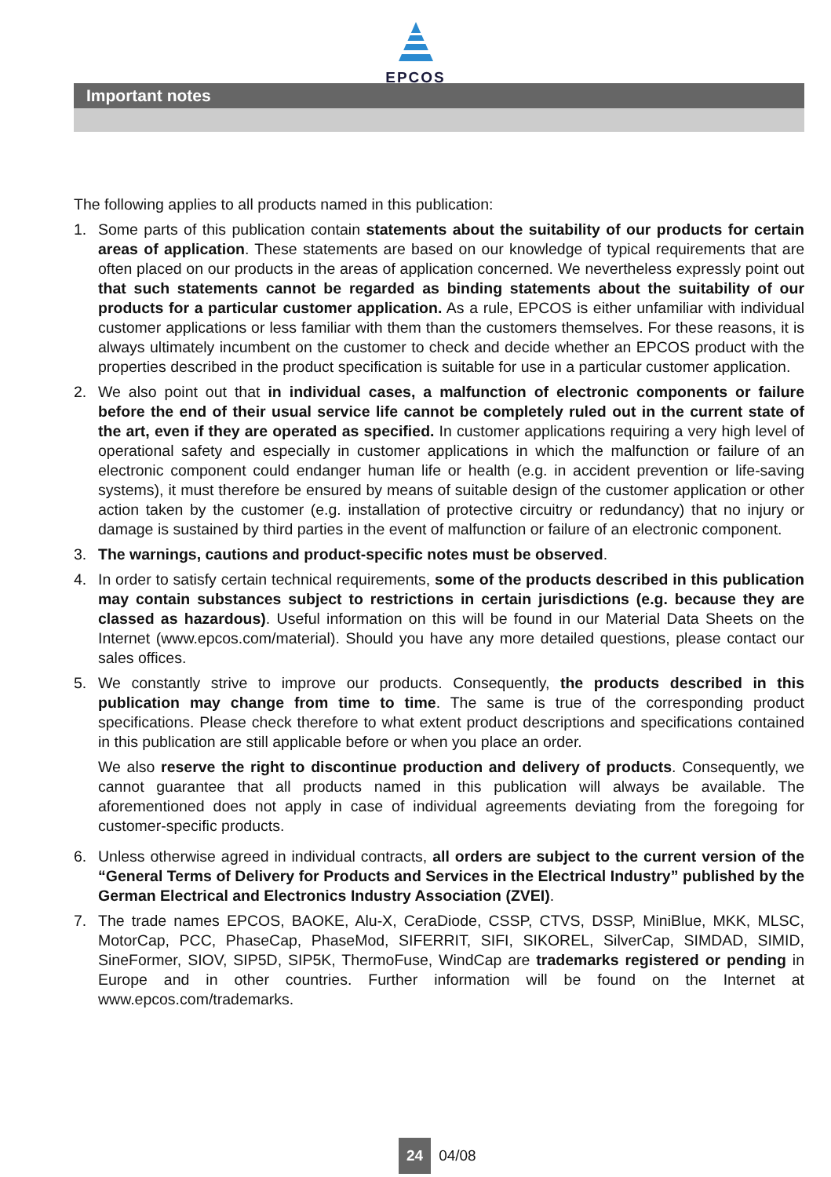EPCOS
Important notes
The following applies to all products named in this publication:
1. Some parts of this publication contain statements about the suitability of our products for certain areas of application. These statements are based on our knowledge of typical requirements that are often placed on our products in the areas of application concerned. We nevertheless expressly point out that such statements cannot be regarded as binding statements about the suitability of our products for a particular customer application. As a rule, EPCOS is either unfamiliar with individual customer applications or less familiar with them than the customers themselves. For these reasons, it is always ultimately incumbent on the customer to check and decide whether an EPCOS product with the properties described in the product specification is suitable for use in a particular customer application.
2. We also point out that in individual cases, a malfunction of electronic components or failure before the end of their usual service life cannot be completely ruled out in the current state of the art, even if they are operated as specified. In customer applications requiring a very high level of operational safety and especially in customer applications in which the malfunction or failure of an electronic component could endanger human life or health (e.g. in accident prevention or life-saving systems), it must therefore be ensured by means of suitable design of the customer application or other action taken by the customer (e.g. installation of protective circuitry or redundancy) that no injury or damage is sustained by third parties in the event of malfunction or failure of an electronic component.
3. The warnings, cautions and product-specific notes must be observed.
4. In order to satisfy certain technical requirements, some of the products described in this publication may contain substances subject to restrictions in certain jurisdictions (e.g. because they are classed as hazardous). Useful information on this will be found in our Material Data Sheets on the Internet (www.epcos.com/material). Should you have any more detailed questions, please contact our sales offices.
5. We constantly strive to improve our products. Consequently, the products described in this publication may change from time to time. The same is true of the corresponding product specifications. Please check therefore to what extent product descriptions and specifications contained in this publication are still applicable before or when you place an order.
We also reserve the right to discontinue production and delivery of products. Consequently, we cannot guarantee that all products named in this publication will always be available. The aforementioned does not apply in case of individual agreements deviating from the foregoing for customer-specific products.
6. Unless otherwise agreed in individual contracts, all orders are subject to the current version of the “General Terms of Delivery for Products and Services in the Electrical Industry” published by the German Electrical and Electronics Industry Association (ZVEI).
7. The trade names EPCOS, BAOKE, Alu-X, CeraDiode, CSSP, CTVS, DSSP, MiniBlue, MKK, MLSC, MotorCap, PCC, PhaseCap, PhaseMod, SIFERRIT, SIFI, SIKOREL, SilverCap, SIMDAD, SIMID, SineFormer, SIOV, SIP5D, SIP5K, ThermoFuse, WindCap are trademarks registered or pending in Europe and in other countries. Further information will be found on the Internet at www.epcos.com/trademarks.
24 04/08